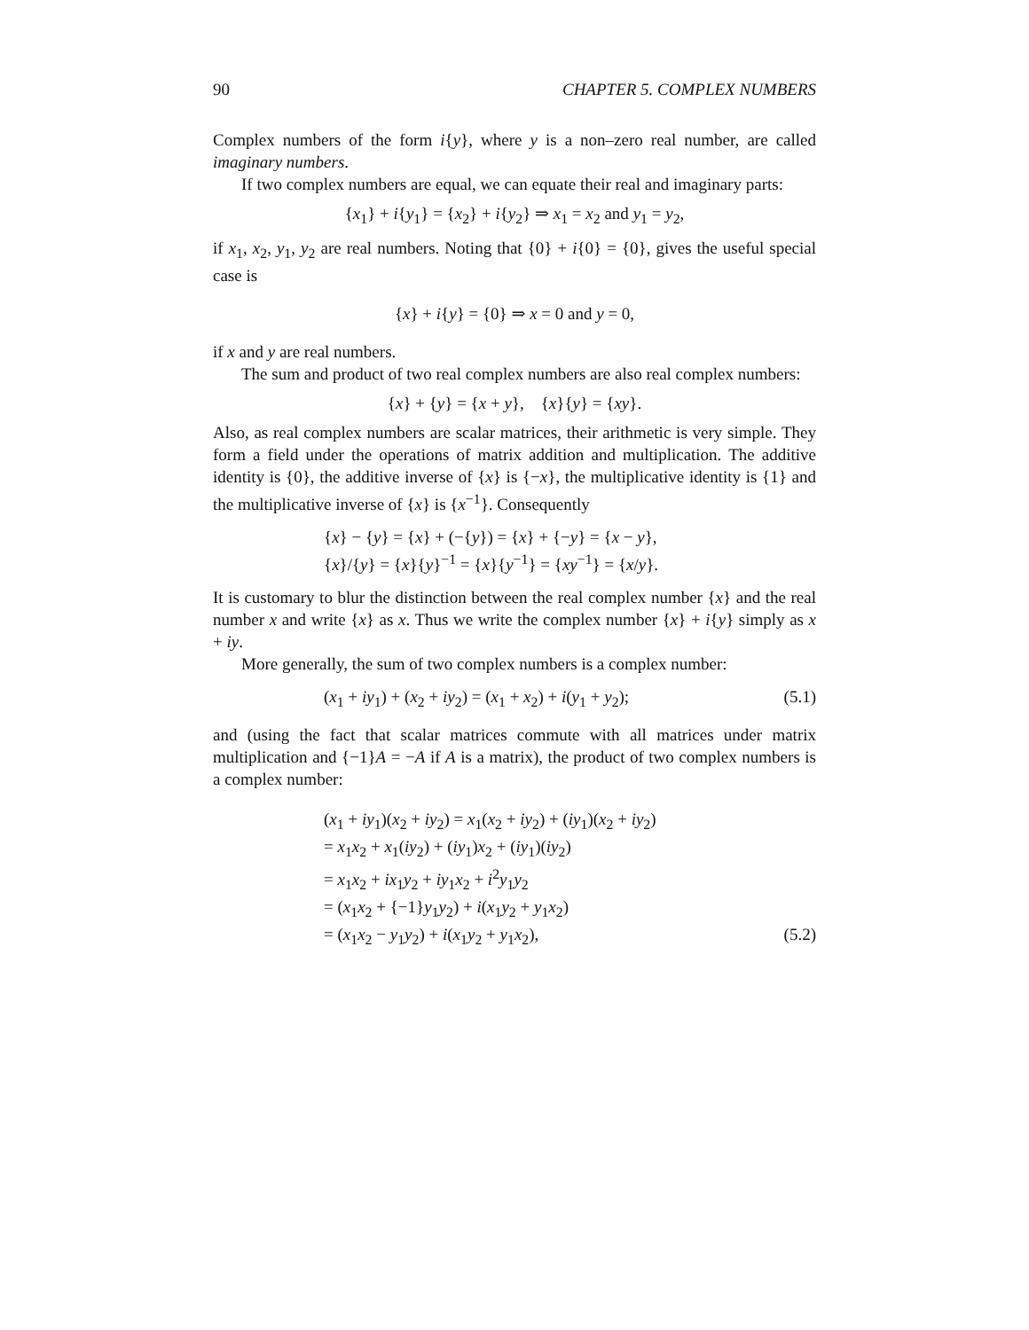90 CHAPTER 5. COMPLEX NUMBERS
Complex numbers of the form i{y}, where y is a non–zero real number, are called imaginary numbers.
If two complex numbers are equal, we can equate their real and imaginary parts:
{x<sub>1</sub>} + i{y<sub>1</sub>} = {x<sub>2</sub>} + i{y<sub>2</sub>} ⇒ x<sub>1</sub> = x<sub>2</sub> and y<sub>1</sub> = y<sub>2</sub>,
if x<sub>1</sub>, x<sub>2</sub>, y<sub>1</sub>, y<sub>2</sub> are real numbers. Noting that {0} + i{0} = {0}, gives the useful special case is
{x} + i{y} = {0} ⇒ x = 0 and y = 0,
if x and y are real numbers.
The sum and product of two real complex numbers are also real complex numbers:
{x} + {y} = {x + y}, {x}{y} = {xy}.
Also, as real complex numbers are scalar matrices, their arithmetic is very simple. They form a field under the operations of matrix addition and multiplication. The additive identity is {0}, the additive inverse of {x} is {−x}, the multiplicative identity is {1} and the multiplicative inverse of {x} is {x<sup>−1</sup>}. Consequently
{x} − {y} = {x} + (−{y}) = {x} + {−y} = {x − y},
{x}/{y} = {x}{y}<sup>−1</sup> = {x}{y<sup>−1</sup>} = {xy<sup>−1</sup>} = {x/y}.
It is customary to blur the distinction between the real complex number {x} and the real number x and write {x} as x. Thus we write the complex number {x} + i{y} simply as x + iy.
More generally, the sum of two complex numbers is a complex number:
(x<sub>1</sub> + iy<sub>1</sub>) + (x<sub>2</sub> + iy<sub>2</sub>) = (x<sub>1</sub> + x<sub>2</sub>) + i(y<sub>1</sub> + y<sub>2</sub>); (5.1)
and (using the fact that scalar matrices commute with all matrices under matrix multiplication and {−1}A = −A if A is a matrix), the product of two complex numbers is a complex number:
(x<sub>1</sub> + iy<sub>1</sub>)(x<sub>2</sub> + iy<sub>2</sub>) = x<sub>1</sub>(x<sub>2</sub> + iy<sub>2</sub>) + (iy<sub>1</sub>)(x<sub>2</sub> + iy<sub>2</sub>)
= x<sub>1</sub>x<sub>2</sub> + x<sub>1</sub>(iy<sub>2</sub>) + (iy<sub>1</sub>)x<sub>2</sub> + (iy<sub>1</sub>)(iy<sub>2</sub>)
= x<sub>1</sub>x<sub>2</sub> + ix<sub>1</sub>y<sub>2</sub> + iy<sub>1</sub>x<sub>2</sub> + i<sup>2</sup>y<sub>1</sub>y<sub>2</sub>
= (x<sub>1</sub>x<sub>2</sub> + {−1}y<sub>1</sub>y<sub>2</sub>) + i(x<sub>1</sub>y<sub>2</sub> + y<sub>1</sub>x<sub>2</sub>)
= (x<sub>1</sub>x<sub>2</sub> − y<sub>1</sub>y<sub>2</sub>) + i(x<sub>1</sub>y<sub>2</sub> + y<sub>1</sub>x<sub>2</sub>), (5.2)